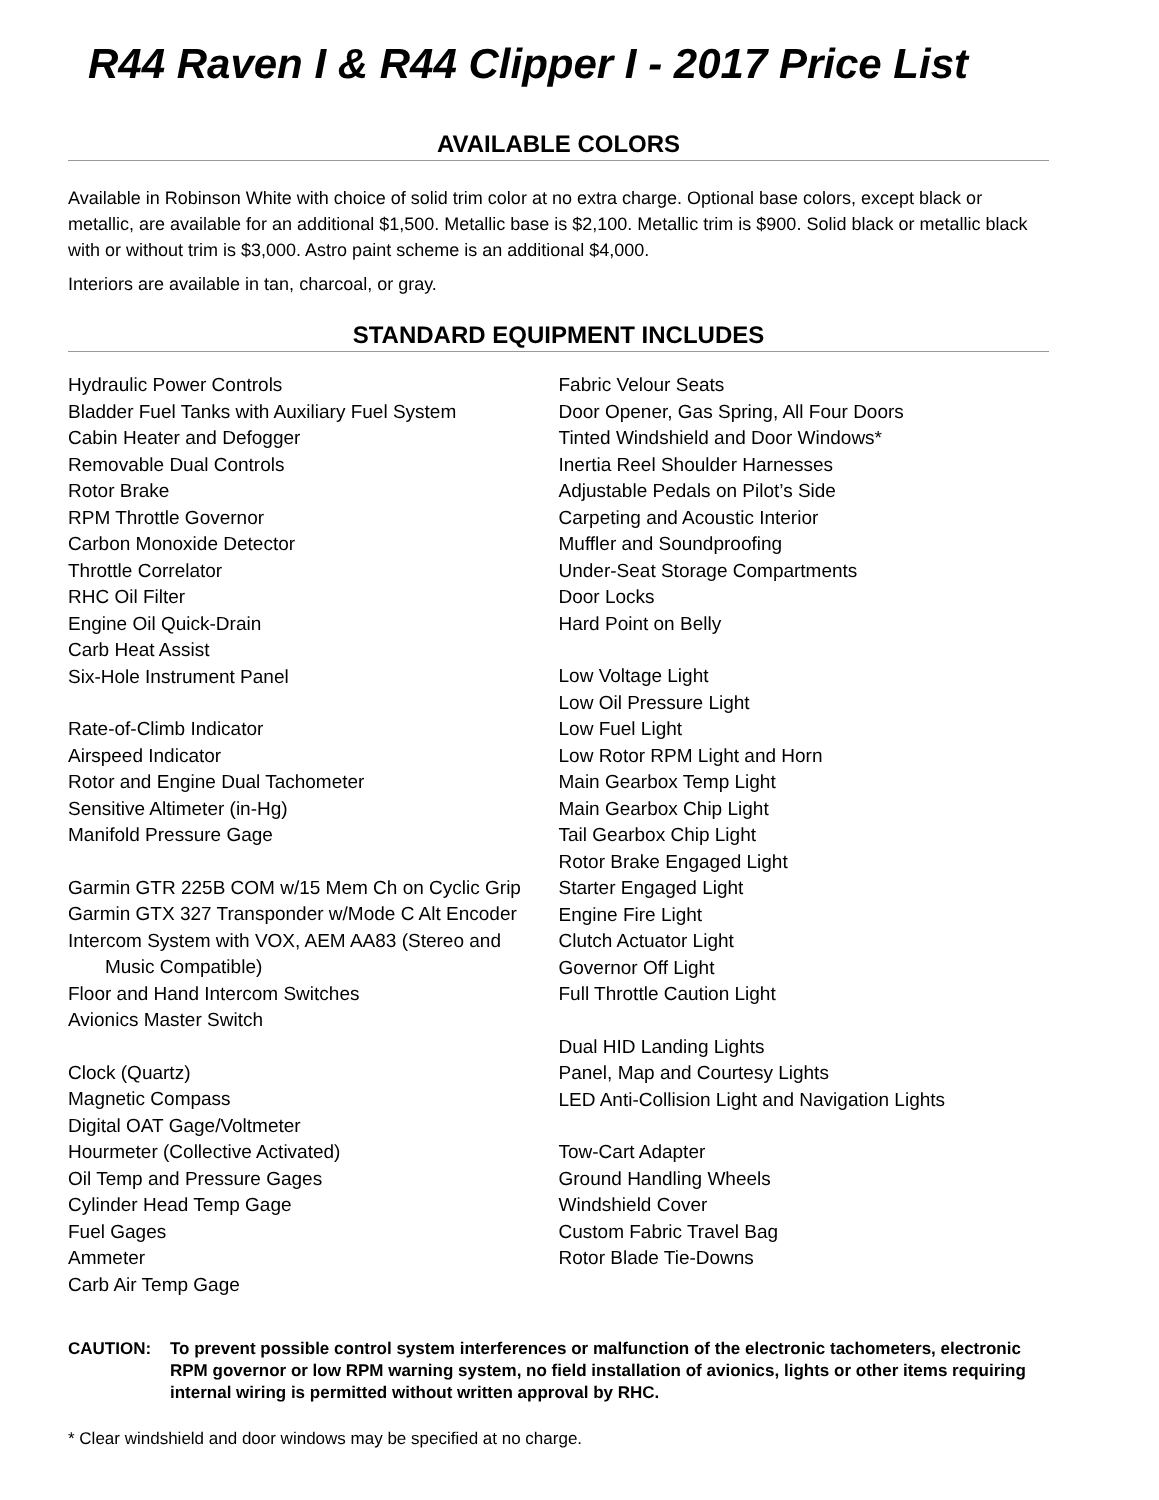R44 Raven I & R44 Clipper I - 2017 Price List
AVAILABLE COLORS
Available in Robinson White with choice of solid trim color at no extra charge. Optional base colors, except black or metallic, are available for an additional $1,500. Metallic base is $2,100. Metallic trim is $900. Solid black or metallic black with or without trim is $3,000. Astro paint scheme is an additional $4,000.
Interiors are available in tan, charcoal, or gray.
STANDARD EQUIPMENT INCLUDES
Hydraulic Power Controls
Bladder Fuel Tanks with Auxiliary Fuel System
Cabin Heater and Defogger
Removable Dual Controls
Rotor Brake
RPM Throttle Governor
Carbon Monoxide Detector
Throttle Correlator
RHC Oil Filter
Engine Oil Quick-Drain
Carb Heat Assist
Six-Hole Instrument Panel
Rate-of-Climb Indicator
Airspeed Indicator
Rotor and Engine Dual Tachometer
Sensitive Altimeter (in-Hg)
Manifold Pressure Gage
Garmin GTR 225B COM w/15 Mem Ch on Cyclic Grip
Garmin GTX 327 Transponder w/Mode C Alt Encoder
Intercom System with VOX, AEM AA83 (Stereo and
Music Compatible)
Floor and Hand Intercom Switches
Avionics Master Switch
Clock (Quartz)
Magnetic Compass
Digital OAT Gage/Voltmeter
Hourmeter (Collective Activated)
Oil Temp and Pressure Gages
Cylinder Head Temp Gage
Fuel Gages
Ammeter
Carb Air Temp Gage
Fabric Velour Seats
Door Opener, Gas Spring, All Four Doors
Tinted Windshield and Door Windows*
Inertia Reel Shoulder Harnesses
Adjustable Pedals on Pilot’s Side
Carpeting and Acoustic Interior
Muffler and Soundproofing
Under-Seat Storage Compartments
Door Locks
Hard Point on Belly
Low Voltage Light
Low Oil Pressure Light
Low Fuel Light
Low Rotor RPM Light and Horn
Main Gearbox Temp Light
Main Gearbox Chip Light
Tail Gearbox Chip Light
Rotor Brake Engaged Light
Starter Engaged Light
Engine Fire Light
Clutch Actuator Light
Governor Off Light
Full Throttle Caution Light
Dual HID Landing Lights
Panel, Map and Courtesy Lights
LED Anti-Collision Light and Navigation Lights
Tow-Cart Adapter
Ground Handling Wheels
Windshield Cover
Custom Fabric Travel Bag
Rotor Blade Tie-Downs
CAUTION: To prevent possible control system interferences or malfunction of the electronic tachometers, electronic RPM governor or low RPM warning system, no field installation of avionics, lights or other items requiring internal wiring is permitted without written approval by RHC.
* Clear windshield and door windows may be specified at no charge.